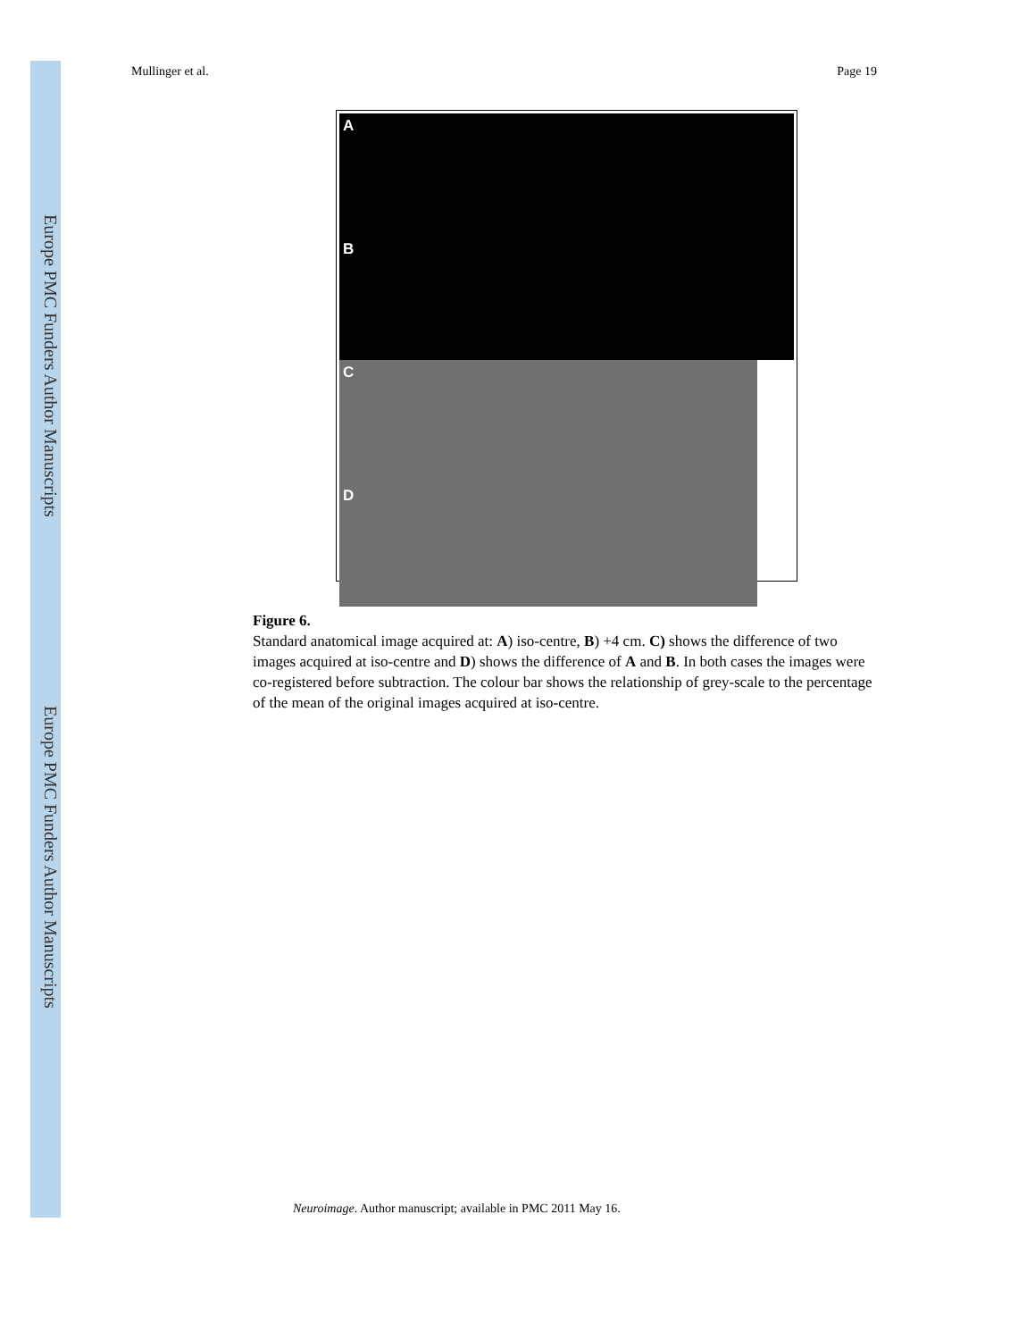Europe PMC Funders Author Manuscripts
Europe PMC Funders Author Manuscripts
Mullinger et al. Page 19
A
B
C
D
Figure 6.
Standard anatomical image acquired at: A) iso-centre, B) +4 cm. C) shows the difference of two images acquired at iso-centre and D) shows the difference of A and B. In both cases the images were co-registered before subtraction. The colour bar shows the relationship of grey-scale to the percentage of the mean of the original images acquired at iso-centre.
Neuroimage. Author manuscript; available in PMC 2011 May 16.